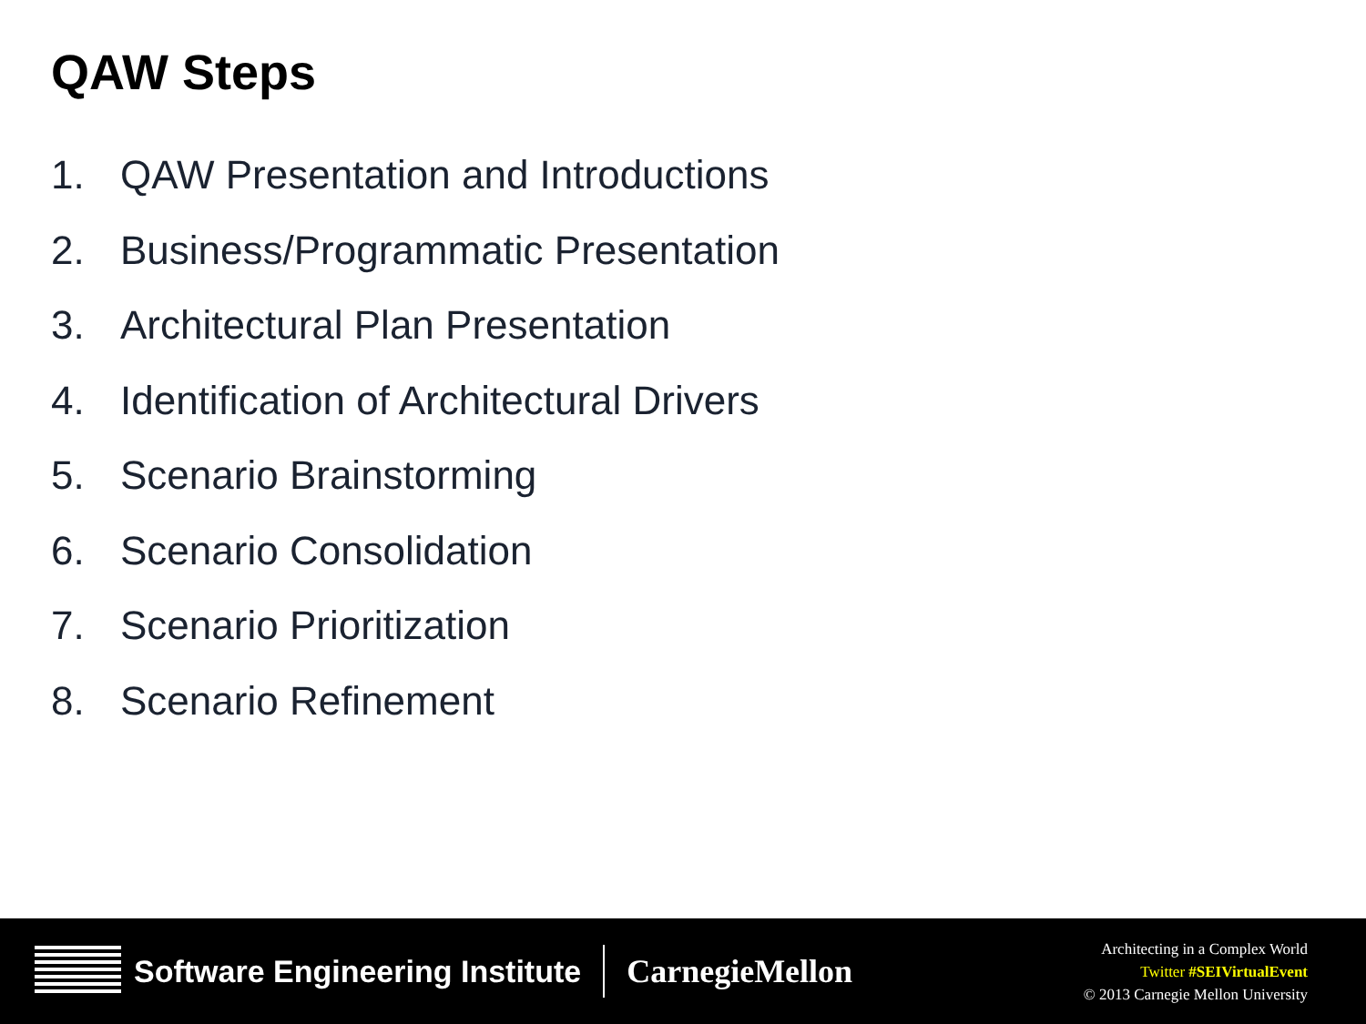QAW Steps
1. QAW Presentation and Introductions
2. Business/Programmatic Presentation
3. Architectural Plan Presentation
4. Identification of Architectural Drivers
5. Scenario Brainstorming
6. Scenario Consolidation
7. Scenario Prioritization
8. Scenario Refinement
Software Engineering Institute CarnegieMellon
Architecting in a Complex World
Twitter #SEIVirtualEvent
© 2013 Carnegie Mellon University